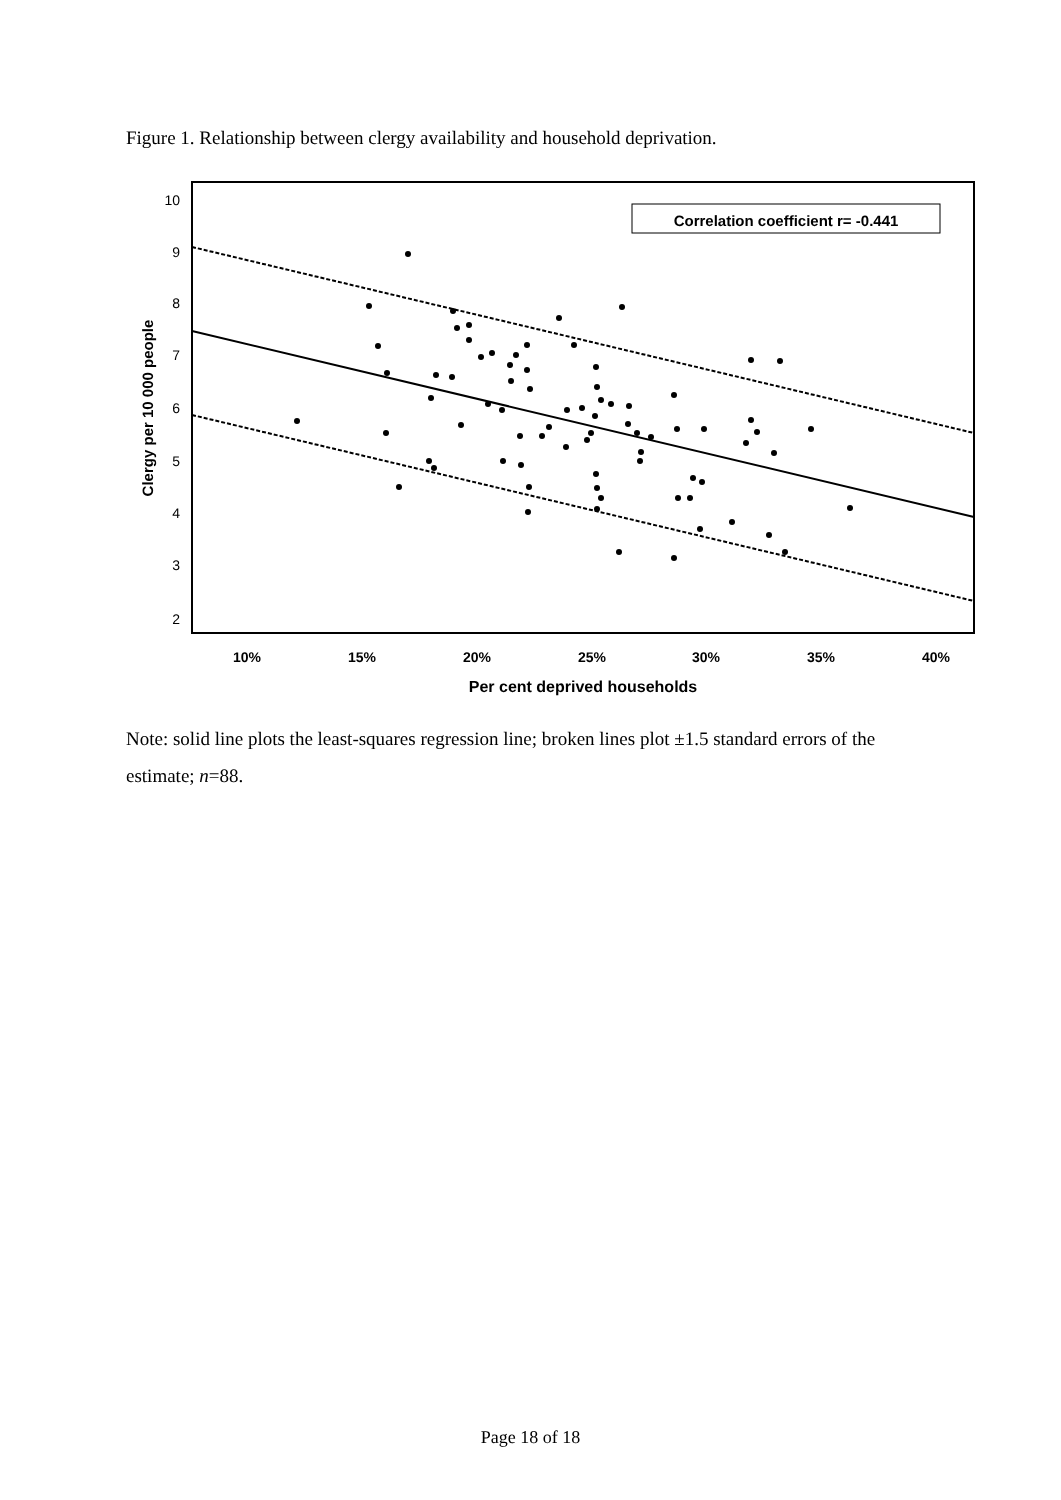Figure 1. Relationship between clergy availability and household deprivation.
Correlation coefficient r= -0.441
10
9
8
7
6
5
4
3
2
10%
15%
20%
25%
30%
35%
40%
Per cent deprived households
Clergy per 10 000 people
Note: solid line plots the least-squares regression line; broken lines plot ±1.5 standard errors of the estimate; n=88.
Page 18 of 18